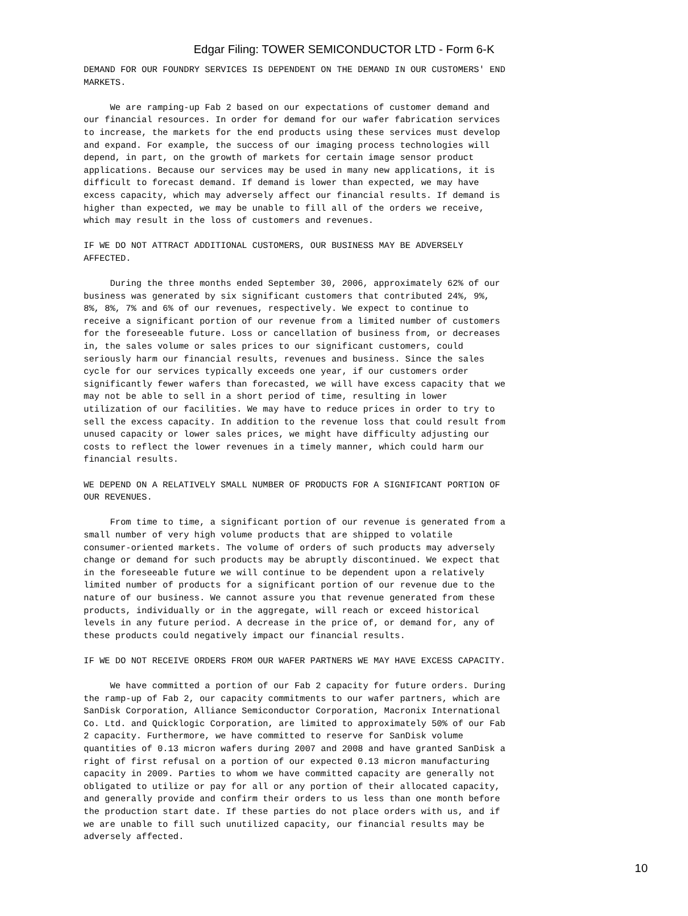Edgar Filing: TOWER SEMICONDUCTOR LTD - Form 6-K
DEMAND FOR OUR FOUNDRY SERVICES IS DEPENDENT ON THE DEMAND IN OUR CUSTOMERS' END
MARKETS.

     We are ramping-up Fab 2 based on our expectations of customer demand and
our financial resources. In order for demand for our wafer fabrication services
to increase, the markets for the end products using these services must develop
and expand. For example, the success of our imaging process technologies will
depend, in part, on the growth of markets for certain image sensor product
applications. Because our services may be used in many new applications, it is
difficult to forecast demand. If demand is lower than expected, we may have
excess capacity, which may adversely affect our financial results. If demand is
higher than expected, we may be unable to fill all of the orders we receive,
which may result in the loss of customers and revenues.

IF WE DO NOT ATTRACT ADDITIONAL CUSTOMERS, OUR BUSINESS MAY BE ADVERSELY
AFFECTED.

     During the three months ended September 30, 2006, approximately 62% of our
business was generated by six significant customers that contributed 24%, 9%,
8%, 8%, 7% and 6% of our revenues, respectively. We expect to continue to
receive a significant portion of our revenue from a limited number of customers
for the foreseeable future. Loss or cancellation of business from, or decreases
in, the sales volume or sales prices to our significant customers, could
seriously harm our financial results, revenues and business. Since the sales
cycle for our services typically exceeds one year, if our customers order
significantly fewer wafers than forecasted, we will have excess capacity that we
may not be able to sell in a short period of time, resulting in lower
utilization of our facilities. We may have to reduce prices in order to try to
sell the excess capacity. In addition to the revenue loss that could result from
unused capacity or lower sales prices, we might have difficulty adjusting our
costs to reflect the lower revenues in a timely manner, which could harm our
financial results.

WE DEPEND ON A RELATIVELY SMALL NUMBER OF PRODUCTS FOR A SIGNIFICANT PORTION OF
OUR REVENUES.

     From time to time, a significant portion of our revenue is generated from a
small number of very high volume products that are shipped to volatile
consumer-oriented markets. The volume of orders of such products may adversely
change or demand for such products may be abruptly discontinued. We expect that
in the foreseeable future we will continue to be dependent upon a relatively
limited number of products for a significant portion of our revenue due to the
nature of our business. We cannot assure you that revenue generated from these
products, individually or in the aggregate, will reach or exceed historical
levels in any future period. A decrease in the price of, or demand for, any of
these products could negatively impact our financial results.

IF WE DO NOT RECEIVE ORDERS FROM OUR WAFER PARTNERS WE MAY HAVE EXCESS CAPACITY.

     We have committed a portion of our Fab 2 capacity for future orders. During
the ramp-up of Fab 2, our capacity commitments to our wafer partners, which are
SanDisk Corporation, Alliance Semiconductor Corporation, Macronix International
Co. Ltd. and Quicklogic Corporation, are limited to approximately 50% of our Fab
2 capacity. Furthermore, we have committed to reserve for SanDisk volume
quantities of 0.13 micron wafers during 2007 and 2008 and have granted SanDisk a
right of first refusal on a portion of our expected 0.13 micron manufacturing
capacity in 2009. Parties to whom we have committed capacity are generally not
obligated to utilize or pay for all or any portion of their allocated capacity,
and generally provide and confirm their orders to us less than one month before
the production start date. If these parties do not place orders with us, and if
we are unable to fill such unutilized capacity, our financial results may be
adversely affected.
10